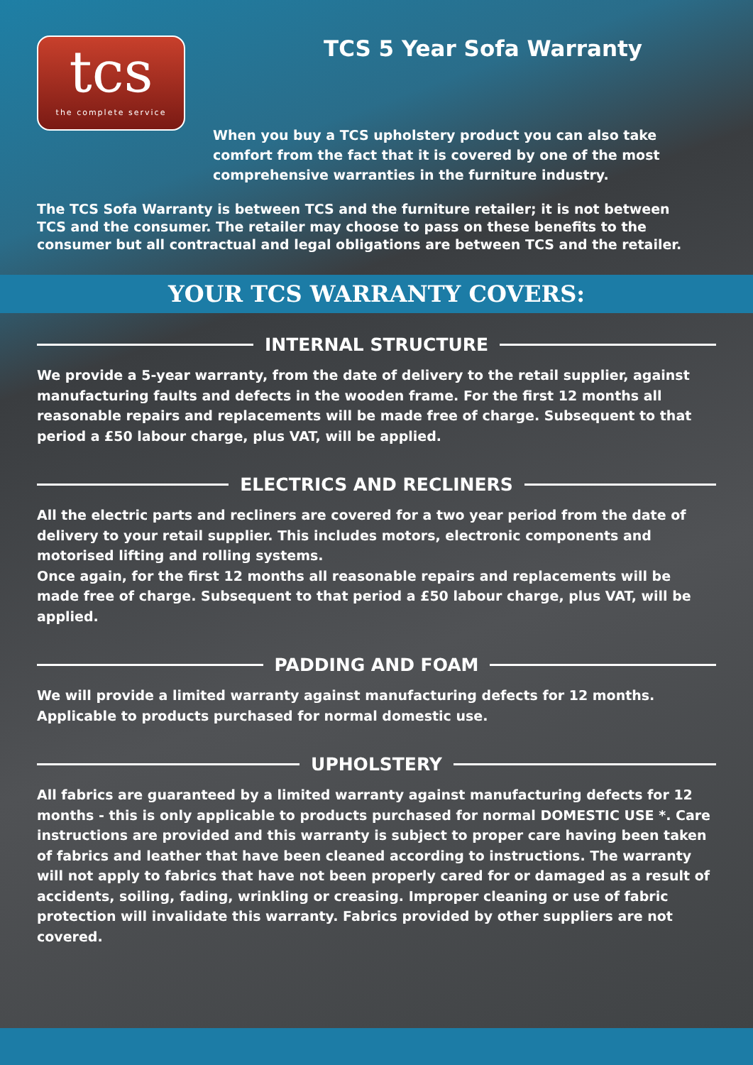tcs
the complete service
TCS 5 Year Sofa Warranty
When you buy a TCS upholstery product you can also take comfort from the fact that it is covered by one of the most comprehensive warranties in the furniture industry.
The TCS Sofa Warranty is between TCS and the furniture retailer; it is not between TCS and the consumer. The retailer may choose to pass on these benefits to the consumer but all contractual and legal obligations are between TCS and the retailer.
YOUR TCS WARRANTY COVERS:
INTERNAL STRUCTURE
We provide a 5-year warranty, from the date of delivery to the retail supplier, against manufacturing faults and defects in the wooden frame. For the first 12 months all reasonable repairs and replacements will be made free of charge. Subsequent to that period a £50 labour charge, plus VAT, will be applied.
ELECTRICS AND RECLINERS
All the electric parts and recliners are covered for a two year period from the date of delivery to your retail supplier. This includes motors, electronic components and motorised lifting and rolling systems.
Once again, for the first 12 months all reasonable repairs and replacements will be made free of charge. Subsequent to that period a £50 labour charge, plus VAT, will be applied.
PADDING AND FOAM
We will provide a limited warranty against manufacturing defects for 12 months. Applicable to products purchased for normal domestic use.
UPHOLSTERY
All fabrics are guaranteed by a limited warranty against manufacturing defects for 12 months - this is only applicable to products purchased for normal DOMESTIC USE *. Care instructions are provided and this warranty is subject to proper care having been taken of fabrics and leather that have been cleaned according to instructions. The warranty will not apply to fabrics that have not been properly cared for or damaged as a result of accidents, soiling, fading, wrinkling or creasing. Improper cleaning or use of fabric protection will invalidate this warranty. Fabrics provided by other suppliers are not covered.